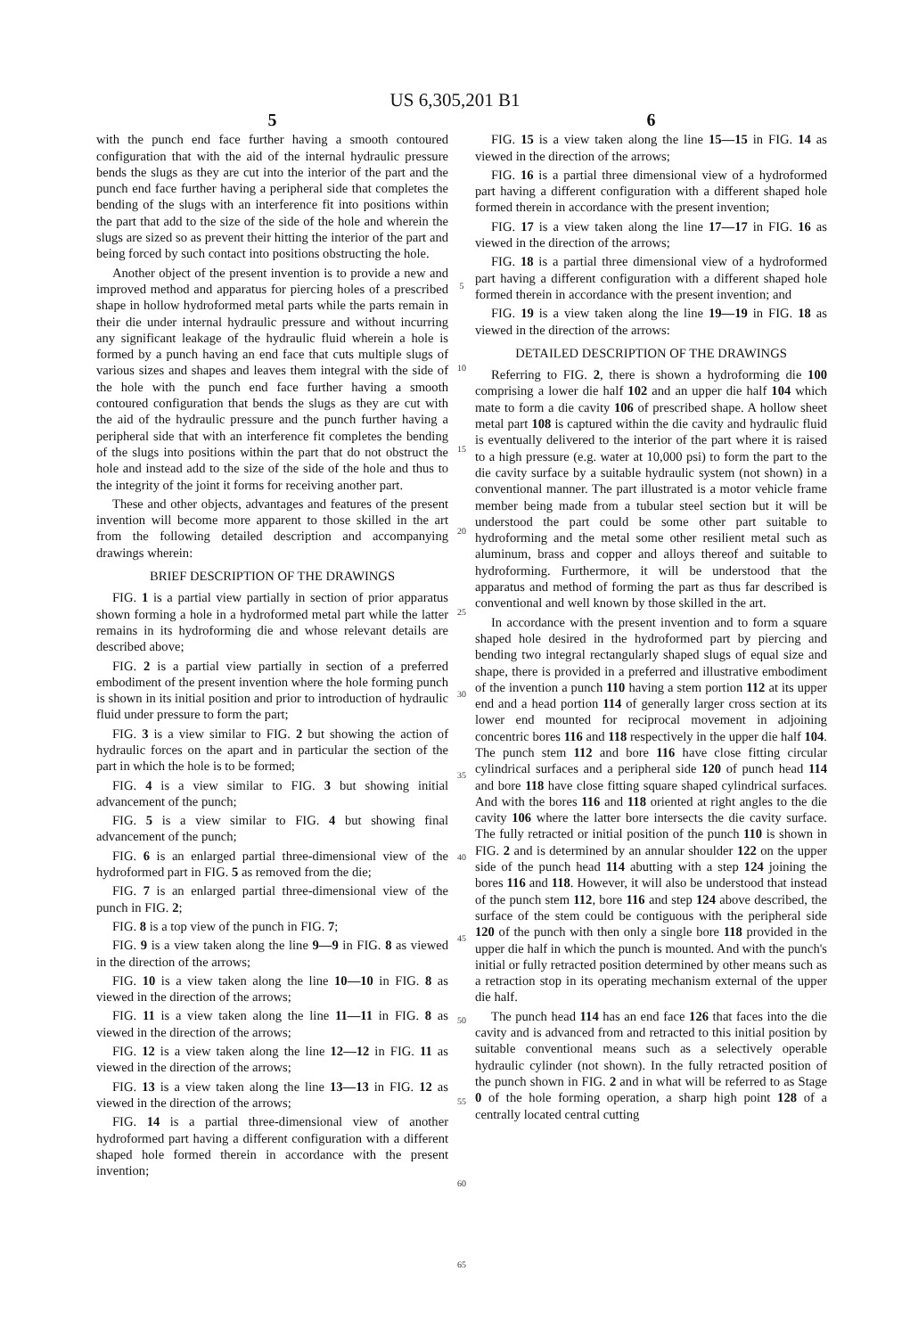US 6,305,201 B1
5
with the punch end face further having a smooth contoured configuration that with the aid of the internal hydraulic pressure bends the slugs as they are cut into the interior of the part and the punch end face further having a peripheral side that completes the bending of the slugs with an interference fit into positions within the part that add to the size of the side of the hole and wherein the slugs are sized so as prevent their hitting the interior of the part and being forced by such contact into positions obstructing the hole.
Another object of the present invention is to provide a new and improved method and apparatus for piercing holes of a prescribed shape in hollow hydroformed metal parts while the parts remain in their die under internal hydraulic pressure and without incurring any significant leakage of the hydraulic fluid wherein a hole is formed by a punch having an end face that cuts multiple slugs of various sizes and shapes and leaves them integral with the side of the hole with the punch end face further having a smooth contoured configuration that bends the slugs as they are cut with the aid of the hydraulic pressure and the punch further having a peripheral side that with an interference fit completes the bending of the slugs into positions within the part that do not obstruct the hole and instead add to the size of the side of the hole and thus to the integrity of the joint it forms for receiving another part.
These and other objects, advantages and features of the present invention will become more apparent to those skilled in the art from the following detailed description and accompanying drawings wherein:
BRIEF DESCRIPTION OF THE DRAWINGS
FIG. 1 is a partial view partially in section of prior apparatus shown forming a hole in a hydroformed metal part while the latter remains in its hydroforming die and whose relevant details are described above;
FIG. 2 is a partial view partially in section of a preferred embodiment of the present invention where the hole forming punch is shown in its initial position and prior to introduction of hydraulic fluid under pressure to form the part;
FIG. 3 is a view similar to FIG. 2 but showing the action of hydraulic forces on the apart and in particular the section of the part in which the hole is to be formed;
FIG. 4 is a view similar to FIG. 3 but showing initial advancement of the punch;
FIG. 5 is a view similar to FIG. 4 but showing final advancement of the punch;
FIG. 6 is an enlarged partial three-dimensional view of the hydroformed part in FIG. 5 as removed from the die;
FIG. 7 is an enlarged partial three-dimensional view of the punch in FIG. 2;
FIG. 8 is a top view of the punch in FIG. 7;
FIG. 9 is a view taken along the line 9—9 in FIG. 8 as viewed in the direction of the arrows;
FIG. 10 is a view taken along the line 10—10 in FIG. 8 as viewed in the direction of the arrows;
FIG. 11 is a view taken along the line 11—11 in FIG. 8 as viewed in the direction of the arrows;
FIG. 12 is a view taken along the line 12—12 in FIG. 11 as viewed in the direction of the arrows;
FIG. 13 is a view taken along the line 13—13 in FIG. 12 as viewed in the direction of the arrows;
FIG. 14 is a partial three-dimensional view of another hydroformed part having a different configuration with a different shaped hole formed therein in accordance with the present invention;
5
10
15
20
25
30
35
40
45
50
55
60
65
6
FIG. 15 is a view taken along the line 15—15 in FIG. 14 as viewed in the direction of the arrows;
FIG. 16 is a partial three dimensional view of a hydroformed part having a different configuration with a different shaped hole formed therein in accordance with the present invention;
FIG. 17 is a view taken along the line 17—17 in FIG. 16 as viewed in the direction of the arrows;
FIG. 18 is a partial three dimensional view of a hydroformed part having a different configuration with a different shaped hole formed therein in accordance with the present invention; and
FIG. 19 is a view taken along the line 19—19 in FIG. 18 as viewed in the direction of the arrows:
DETAILED DESCRIPTION OF THE DRAWINGS
Referring to FIG. 2, there is shown a hydroforming die 100 comprising a lower die half 102 and an upper die half 104 which mate to form a die cavity 106 of prescribed shape. A hollow sheet metal part 108 is captured within the die cavity and hydraulic fluid is eventually delivered to the interior of the part where it is raised to a high pressure (e.g. water at 10,000 psi) to form the part to the die cavity surface by a suitable hydraulic system (not shown) in a conventional manner. The part illustrated is a motor vehicle frame member being made from a tubular steel section but it will be understood the part could be some other part suitable to hydroforming and the metal some other resilient metal such as aluminum, brass and copper and alloys thereof and suitable to hydroforming. Furthermore, it will be understood that the apparatus and method of forming the part as thus far described is conventional and well known by those skilled in the art.
In accordance with the present invention and to form a square shaped hole desired in the hydroformed part by piercing and bending two integral rectangularly shaped slugs of equal size and shape, there is provided in a preferred and illustrative embodiment of the invention a punch 110 having a stem portion 112 at its upper end and a head portion 114 of generally larger cross section at its lower end mounted for reciprocal movement in adjoining concentric bores 116 and 118 respectively in the upper die half 104. The punch stem 112 and bore 116 have close fitting circular cylindrical surfaces and a peripheral side 120 of punch head 114 and bore 118 have close fitting square shaped cylindrical surfaces. And with the bores 116 and 118 oriented at right angles to the die cavity 106 where the latter bore intersects the die cavity surface. The fully retracted or initial position of the punch 110 is shown in FIG. 2 and is determined by an annular shoulder 122 on the upper side of the punch head 114 abutting with a step 124 joining the bores 116 and 118. However, it will also be understood that instead of the punch stem 112, bore 116 and step 124 above described, the surface of the stem could be contiguous with the peripheral side 120 of the punch with then only a single bore 118 provided in the upper die half in which the punch is mounted. And with the punch's initial or fully retracted position determined by other means such as a retraction stop in its operating mechanism external of the upper die half.
The punch head 114 has an end face 126 that faces into the die cavity and is advanced from and retracted to this initial position by suitable conventional means such as a selectively operable hydraulic cylinder (not shown). In the fully retracted position of the punch shown in FIG. 2 and in what will be referred to as Stage 0 of the hole forming operation, a sharp high point 128 of a centrally located central cutting